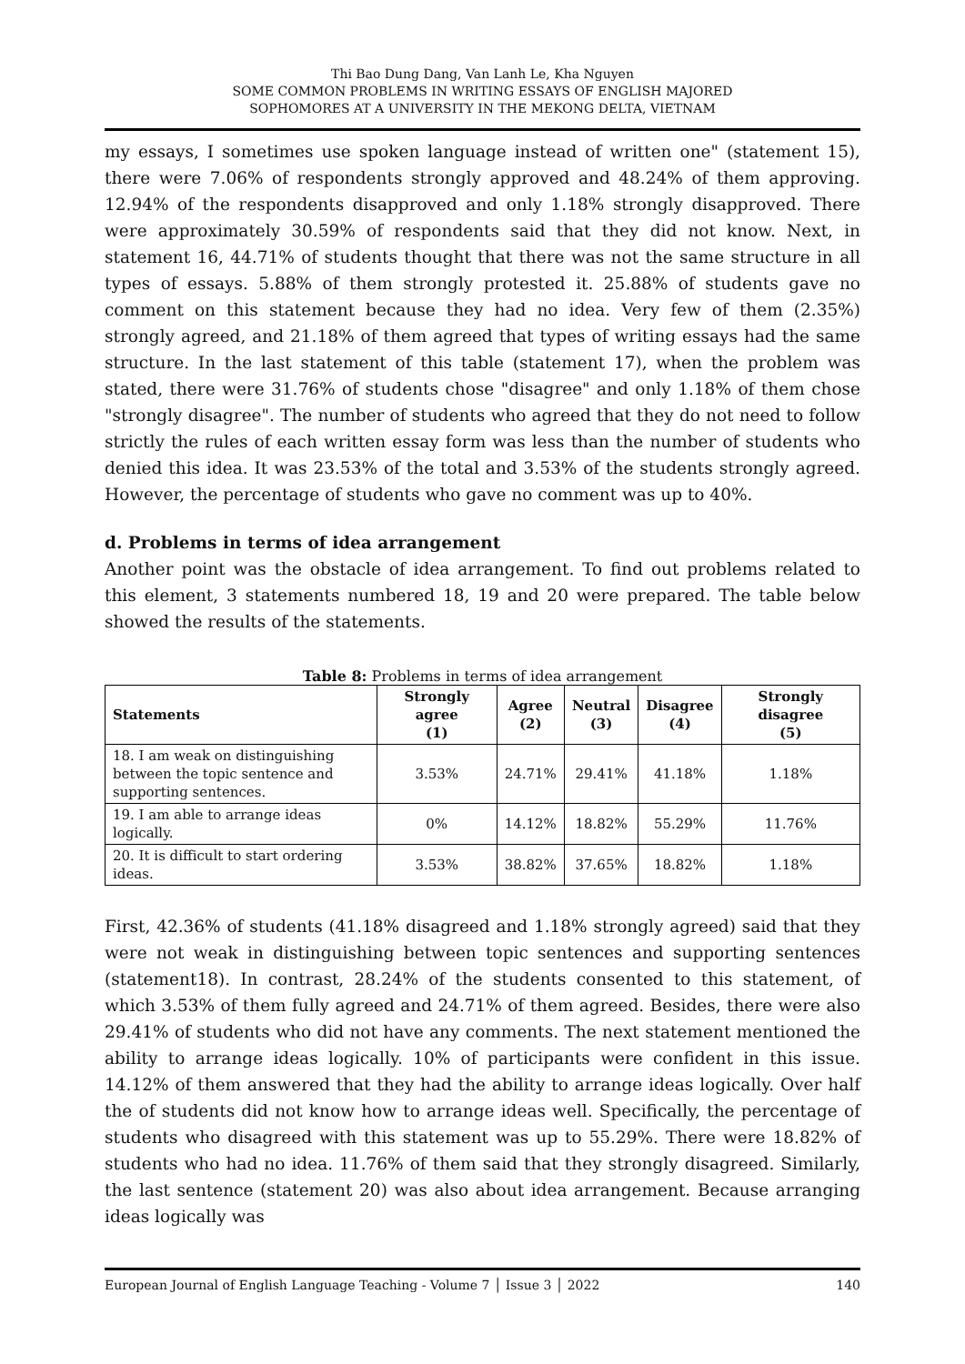Thi Bao Dung Dang, Van Lanh Le, Kha Nguyen
SOME COMMON PROBLEMS IN WRITING ESSAYS OF ENGLISH MAJORED
SOPHOMORES AT A UNIVERSITY IN THE MEKONG DELTA, VIETNAM
my essays, I sometimes use spoken language instead of written one" (statement 15), there were 7.06% of respondents strongly approved and 48.24% of them approving. 12.94% of the respondents disapproved and only 1.18% strongly disapproved. There were approximately 30.59% of respondents said that they did not know. Next, in statement 16, 44.71% of students thought that there was not the same structure in all types of essays. 5.88% of them strongly protested it. 25.88% of students gave no comment on this statement because they had no idea. Very few of them (2.35%) strongly agreed, and 21.18% of them agreed that types of writing essays had the same structure. In the last statement of this table (statement 17), when the problem was stated, there were 31.76% of students chose "disagree" and only 1.18% of them chose "strongly disagree". The number of students who agreed that they do not need to follow strictly the rules of each written essay form was less than the number of students who denied this idea. It was 23.53% of the total and 3.53% of the students strongly agreed. However, the percentage of students who gave no comment was up to 40%.
d. Problems in terms of idea arrangement
Another point was the obstacle of idea arrangement. To find out problems related to this element, 3 statements numbered 18, 19 and 20 were prepared. The table below showed the results of the statements.
Table 8: Problems in terms of idea arrangement
| Statements | Strongly agree (1) | Agree (2) | Neutral (3) | Disagree (4) | Strongly disagree (5) |
| --- | --- | --- | --- | --- | --- |
| 18. I am weak on distinguishing between the topic sentence and supporting sentences. | 3.53% | 24.71% | 29.41% | 41.18% | 1.18% |
| 19. I am able to arrange ideas logically. | 0% | 14.12% | 18.82% | 55.29% | 11.76% |
| 20. It is difficult to start ordering ideas. | 3.53% | 38.82% | 37.65% | 18.82% | 1.18% |
First, 42.36% of students (41.18% disagreed and 1.18% strongly agreed) said that they were not weak in distinguishing between topic sentences and supporting sentences (statement18). In contrast, 28.24% of the students consented to this statement, of which 3.53% of them fully agreed and 24.71% of them agreed. Besides, there were also 29.41% of students who did not have any comments. The next statement mentioned the ability to arrange ideas logically. 10% of participants were confident in this issue. 14.12% of them answered that they had the ability to arrange ideas logically. Over half the of students did not know how to arrange ideas well. Specifically, the percentage of students who disagreed with this statement was up to 55.29%. There were 18.82% of students who had no idea. 11.76% of them said that they strongly disagreed. Similarly, the last sentence (statement 20) was also about idea arrangement. Because arranging ideas logically was
European Journal of English Language Teaching - Volume 7 │ Issue 3 │ 2022 140